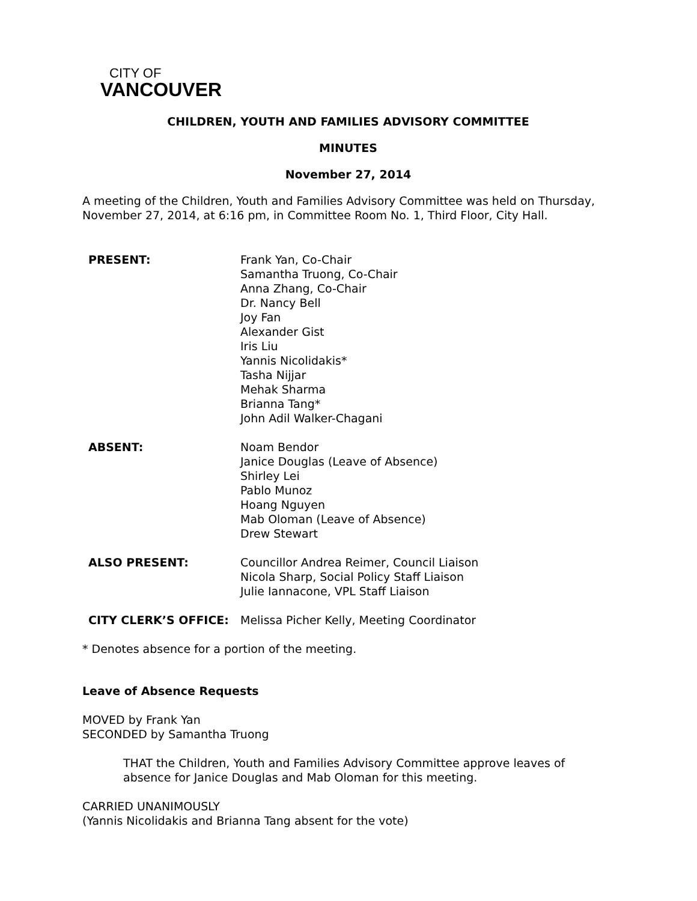CITY OF
VANCOUVER
CHILDREN, YOUTH AND FAMILIES ADVISORY COMMITTEE
MINUTES
November 27, 2014
A meeting of the Children, Youth and Families Advisory Committee was held on Thursday,
November 27, 2014, at 6:16 pm, in Committee Room No. 1, Third Floor, City Hall.
PRESENT: Frank Yan, Co-Chair
Samantha Truong, Co-Chair
Anna Zhang, Co-Chair
Dr. Nancy Bell
Joy Fan
Alexander Gist
Iris Liu
Yannis Nicolidakis*
Tasha Nijjar
Mehak Sharma
Brianna Tang*
John Adil Walker-Chagani
ABSENT: Noam Bendor
Janice Douglas (Leave of Absence)
Shirley Lei
Pablo Munoz
Hoang Nguyen
Mab Oloman (Leave of Absence)
Drew Stewart
ALSO PRESENT: Councillor Andrea Reimer, Council Liaison
Nicola Sharp, Social Policy Staff Liaison
Julie Iannacone, VPL Staff Liaison
CITY CLERK’S OFFICE: Melissa Picher Kelly, Meeting Coordinator
* Denotes absence for a portion of the meeting.
Leave of Absence Requests
MOVED by Frank Yan
SECONDED by Samantha Truong
THAT the Children, Youth and Families Advisory Committee approve leaves of absence for Janice Douglas and Mab Oloman for this meeting.
CARRIED UNANIMOUSLY
(Yannis Nicolidakis and Brianna Tang absent for the vote)